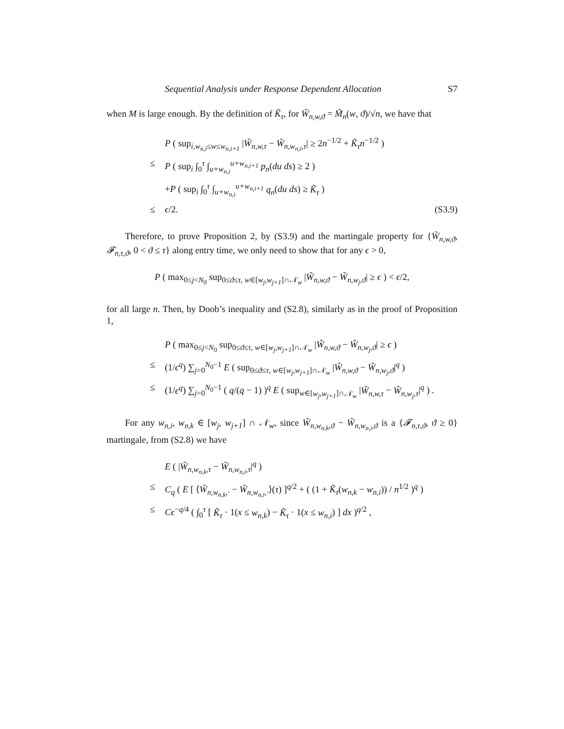Sequential Analysis under Response Dependent Allocation S7
when M is large enough. By the definition of K̃<sub>τ</sub>, for W̃<sub>n,w,ϑ</sub> = M̃<sub>n</sub>(w, ϑ)/√n, we have that
P ( sup<sub>i,w<sub>n,i</sub>≤w≤w<sub>n,i+1</sub></sub> |W̃<sub>n,w,τ</sub> − W̃<sub>n,w<sub>n,i</sub>,τ</sub>| ≥ 2n<sup>−1/2</sup> + K̃<sub>τ</sub>n<sup>−1/2</sup> )
≤ P ( sup<sub>i</sub> ∫<sub>0</sub><sup>τ</sup> ∫<sub>u+w<sub>n,i</sub></sub><sup>u+w<sub>n,i+1</sub></sup> p<sub>n</sub>(du ds) ≥ 2 )
+P ( sup<sub>i</sub> ∫<sub>0</sub><sup>τ</sup> ∫<sub>u+w<sub>n,i</sub></sub><sup>u+w<sub>n,i+1</sub></sup> q<sub>n</sub>(du ds) ≥ K̃<sub>τ</sub> )
≤ ϵ/2. (S3.9)
Therefore, to prove Proposition 2, by (S3.9) and the martingale property for {W̃<sub>n,w,ϑ</sub>, 𝓕<sub>n,τ,ϑ</sub>, 0 < ϑ ≤ τ} along entry time, we only need to show that for any ϵ > 0,
P ( max<sub>0≤j<N<sub>0</sub></sub> sup<sub>0≤ϑ≤τ, w∈[w<sub>j</sub>,w<sub>j+1</sub>]∩𝒩<sub>w</sub></sub> |W̃<sub>n,w,ϑ</sub> − W̃<sub>n,w<sub>j</sub>,ϑ</sub>| ≥ ϵ ) < ϵ/2,
for all large n. Then, by Doob’s inequality and (S2.8), similarly as in the proof of Proposition 1,
P ( max<sub>0≤j<N<sub>0</sub></sub> sup<sub>0≤ϑ≤τ, w∈[w<sub>j</sub>,w<sub>j+1</sub>]∩𝒩<sub>w</sub></sub> |W̃<sub>n,w,ϑ</sub> − W̃<sub>n,w<sub>j</sub>,ϑ</sub>| ≥ ϵ )
≤ (1/ϵ<sup>q</sup>) ∑<sub>j=0</sub><sup>N<sub>0</sub>−1</sup> E ( sup<sub>0≤ϑ≤τ, w∈[w<sub>j</sub>,w<sub>j+1</sub>]∩𝒩<sub>w</sub></sub> |W̃<sub>n,w,ϑ</sub> − W̃<sub>n,w<sub>j</sub>,ϑ</sub>|<sup>q</sup> )
≤ (1/ϵ<sup>q</sup>) ∑<sub>j=0</sub><sup>N<sub>0</sub>−1</sup> ( q/(q − 1) )<sup>q</sup> E ( sup<sub>w∈[w<sub>j</sub>,w<sub>j+1</sub>]∩𝒩<sub>w</sub></sub> |W̃<sub>n,w,τ</sub> − W̃<sub>n,w<sub>j</sub>,τ</sub>|<sup>q</sup> ) .
For any w<sub>n,i</sub>, w<sub>n,k</sub> ∈ [w<sub>j</sub>, w<sub>j+1</sub>] ∩ 𝒩<sub>w</sub>, since W̃<sub>n,w<sub>n,k</sub>,ϑ</sub> − W̃<sub>n,w<sub>n,i</sub>,ϑ</sub> is a {𝓕<sub>n,τ,ϑ</sub>, ϑ ≥ 0} martingale, from (S2.8) we have
E ( |W̃<sub>n,w<sub>n,k</sub>,τ</sub> − W̃<sub>n,w<sub>n,i</sub>,τ</sub>|<sup>q</sup> )
≤ C<sub>q</sub> ( E [ ⟨W̃<sub>n,w<sub>n,k</sub>,·</sub> − W̃<sub>n,w<sub>n,i</sub>,·</sub>⟩(τ) ]<sup>q/2</sup> + ( (1 + K̃<sub>τ</sub>(w<sub>n,k</sub> − w<sub>n,i</sub>)) / n<sup>1/2</sup> )<sup>q</sup> )
≤ Cϵ<sup>−q/4</sup> ( ∫<sub>0</sub><sup>τ</sup> [ K̃<sub>τ</sub> · 1(x ≤ w<sub>n,k</sub>) − K̃<sub>τ</sub> · 1(x ≤ w<sub>n,i</sub>) ] dx )<sup>q/2</sup> ,